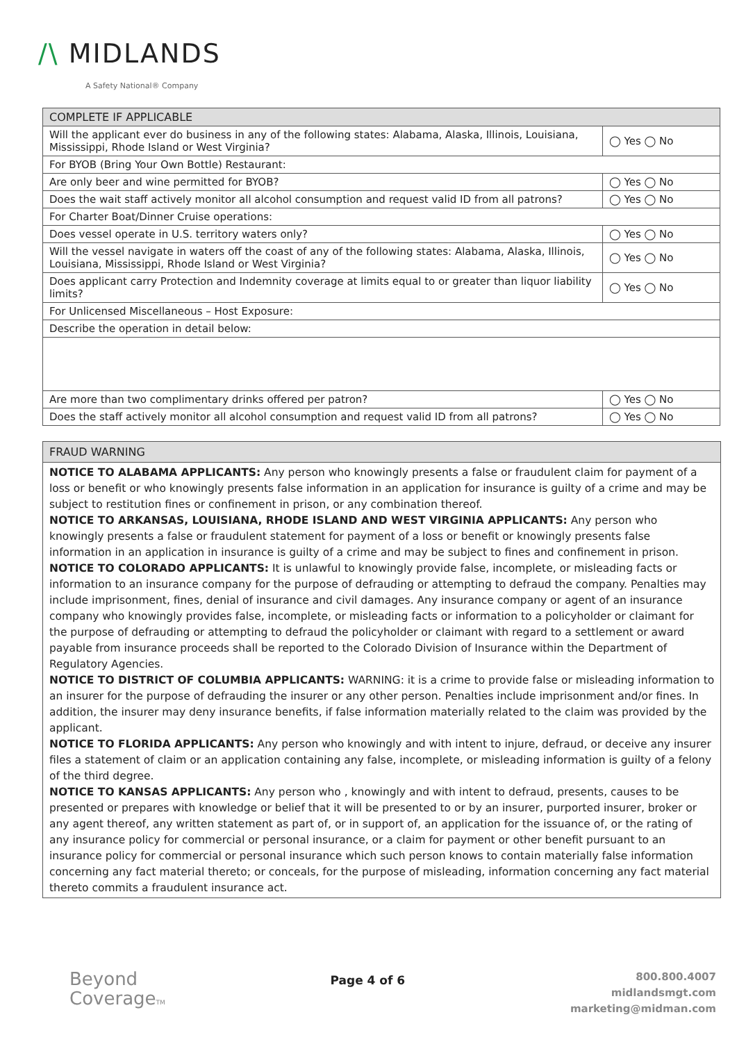/\ MIDLANDS
A Safety National® Company
| COMPLETE IF APPLICABLE | |
| --- | --- |
| Will the applicant ever do business in any of the following states: Alabama, Alaska, Illinois, Louisiana, Mississippi, Rhode Island or West Virginia? | ◯ Yes ◯ No |
| For BYOB (Bring Your Own Bottle) Restaurant: | |
| Are only beer and wine permitted for BYOB? | ◯ Yes ◯ No |
| Does the wait staff actively monitor all alcohol consumption and request valid ID from all patrons? | ◯ Yes ◯ No |
| For Charter Boat/Dinner Cruise operations: | |
| Does vessel operate in U.S. territory waters only? | ◯ Yes ◯ No |
| Will the vessel navigate in waters off the coast of any of the following states: Alabama, Alaska, Illinois, Louisiana, Mississippi, Rhode Island or West Virginia? | ◯ Yes ◯ No |
| Does applicant carry Protection and Indemnity coverage at limits equal to or greater than liquor liability limits? | ◯ Yes ◯ No |
| For Unlicensed Miscellaneous – Host Exposure: | |
| Describe the operation in detail below: | |
| Are more than two complimentary drinks offered per patron? | ◯ Yes ◯ No |
| Does the staff actively monitor all alcohol consumption and request valid ID from all patrons? | ◯ Yes ◯ No |
FRAUD WARNING
NOTICE TO ALABAMA APPLICANTS: Any person who knowingly presents a false or fraudulent claim for payment of a loss or benefit or who knowingly presents false information in an application for insurance is guilty of a crime and may be subject to restitution fines or confinement in prison, or any combination thereof.
NOTICE TO ARKANSAS, LOUISIANA, RHODE ISLAND AND WEST VIRGINIA APPLICANTS: Any person who knowingly presents a false or fraudulent statement for payment of a loss or benefit or knowingly presents false information in an application in insurance is guilty of a crime and may be subject to fines and confinement in prison.
NOTICE TO COLORADO APPLICANTS: It is unlawful to knowingly provide false, incomplete, or misleading facts or information to an insurance company for the purpose of defrauding or attempting to defraud the company. Penalties may include imprisonment, fines, denial of insurance and civil damages. Any insurance company or agent of an insurance company who knowingly provides false, incomplete, or misleading facts or information to a policyholder or claimant for the purpose of defrauding or attempting to defraud the policyholder or claimant with regard to a settlement or award payable from insurance proceeds shall be reported to the Colorado Division of Insurance within the Department of Regulatory Agencies.
NOTICE TO DISTRICT OF COLUMBIA APPLICANTS: WARNING: it is a crime to provide false or misleading information to an insurer for the purpose of defrauding the insurer or any other person. Penalties include imprisonment and/or fines. In addition, the insurer may deny insurance benefits, if false information materially related to the claim was provided by the applicant.
NOTICE TO FLORIDA APPLICANTS: Any person who knowingly and with intent to injure, defraud, or deceive any insurer files a statement of claim or an application containing any false, incomplete, or misleading information is guilty of a felony of the third degree.
NOTICE TO KANSAS APPLICANTS: Any person who , knowingly and with intent to defraud, presents, causes to be presented or prepares with knowledge or belief that it will be presented to or by an insurer, purported insurer, broker or any agent thereof, any written statement as part of, or in support of, an application for the issuance of, or the rating of any insurance policy for commercial or personal insurance, or a claim for payment or other benefit pursuant to an insurance policy for commercial or personal insurance which such person knows to contain materially false information concerning any fact material thereto; or conceals, for the purpose of misleading, information concerning any fact material thereto commits a fraudulent insurance act.
Beyond
CoverageTM
Page 4 of 6
800.800.4007
midlandsmgt.com
marketing@midman.com